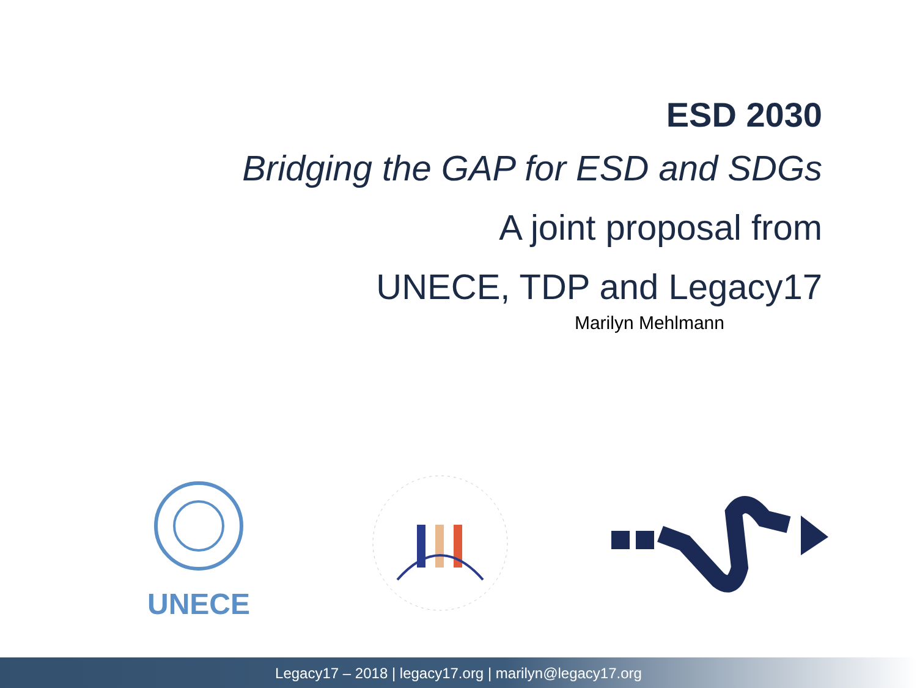ESD 2030
Bridging the GAP for ESD and SDGs
A joint proposal from
UNECE, TDP and Legacy17
Marilyn Mehlmann
UNECE
Legacy17 – 2018 | legacy17.org | marilyn@legacy17.org